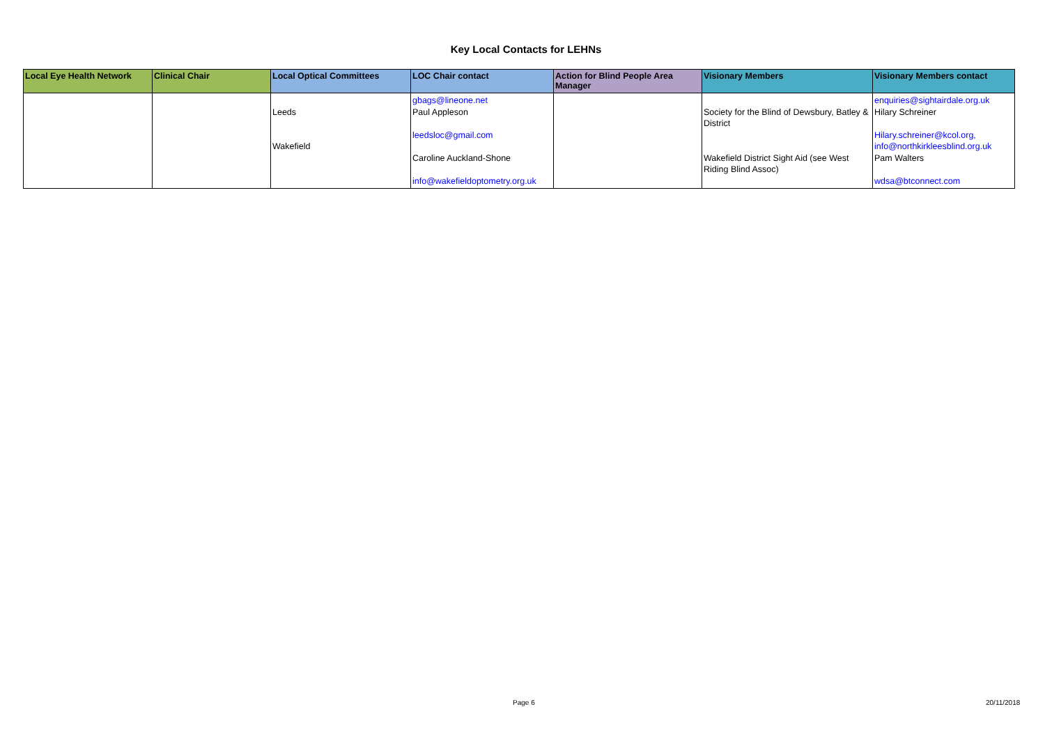Key Local Contacts for LEHNs
| Local Eye Health Network | Clinical Chair | Local Optical Committees | LOC Chair contact | Action for Blind People Area Manager | Visionary Members | Visionary Members contact |
| --- | --- | --- | --- | --- | --- | --- |
| | | Leeds Wakefield | gbags@lineone.net Paul Appleson leedsloc@gmail.com Caroline Auckland-Shone info@wakefieldoptometry.org.uk | | Society for the Blind of Dewsbury, Batley & District Wakefield District Sight Aid (see West Riding Blind Assoc) | enquiries@sightairdale.org.uk Hilary Schreiner Hilary.schreiner@kcol.org, info@northkirkleesblind.org.uk Pam Walters wdsa@btconnect.com |
Page 6 20/11/2018